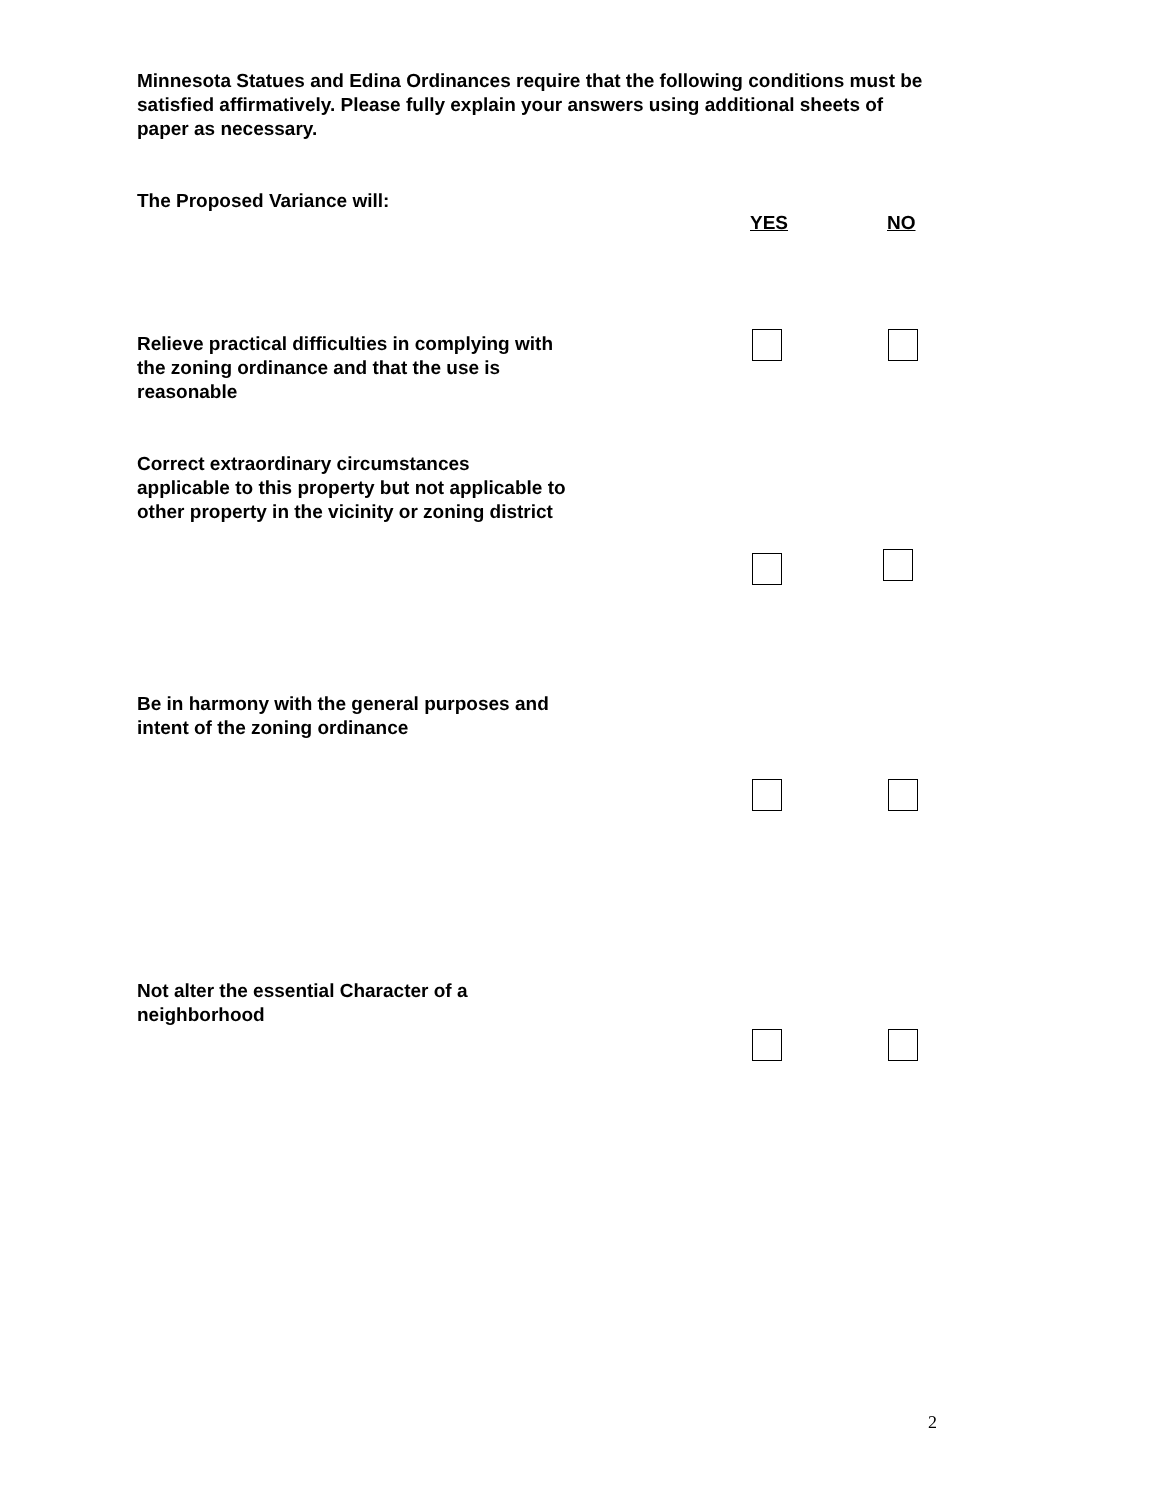Minnesota Statues and Edina Ordinances require that the following conditions must be satisfied affirmatively. Please fully explain your answers using additional sheets of paper as necessary.
The Proposed Variance will:
YES NO
Relieve practical difficulties in complying with the zoning ordinance and that the use is reasonable
Correct extraordinary circumstances applicable to this property but not applicable to other property in the vicinity or zoning district
Be in harmony with the general purposes and intent of the zoning ordinance
Not alter the essential Character of a neighborhood
2